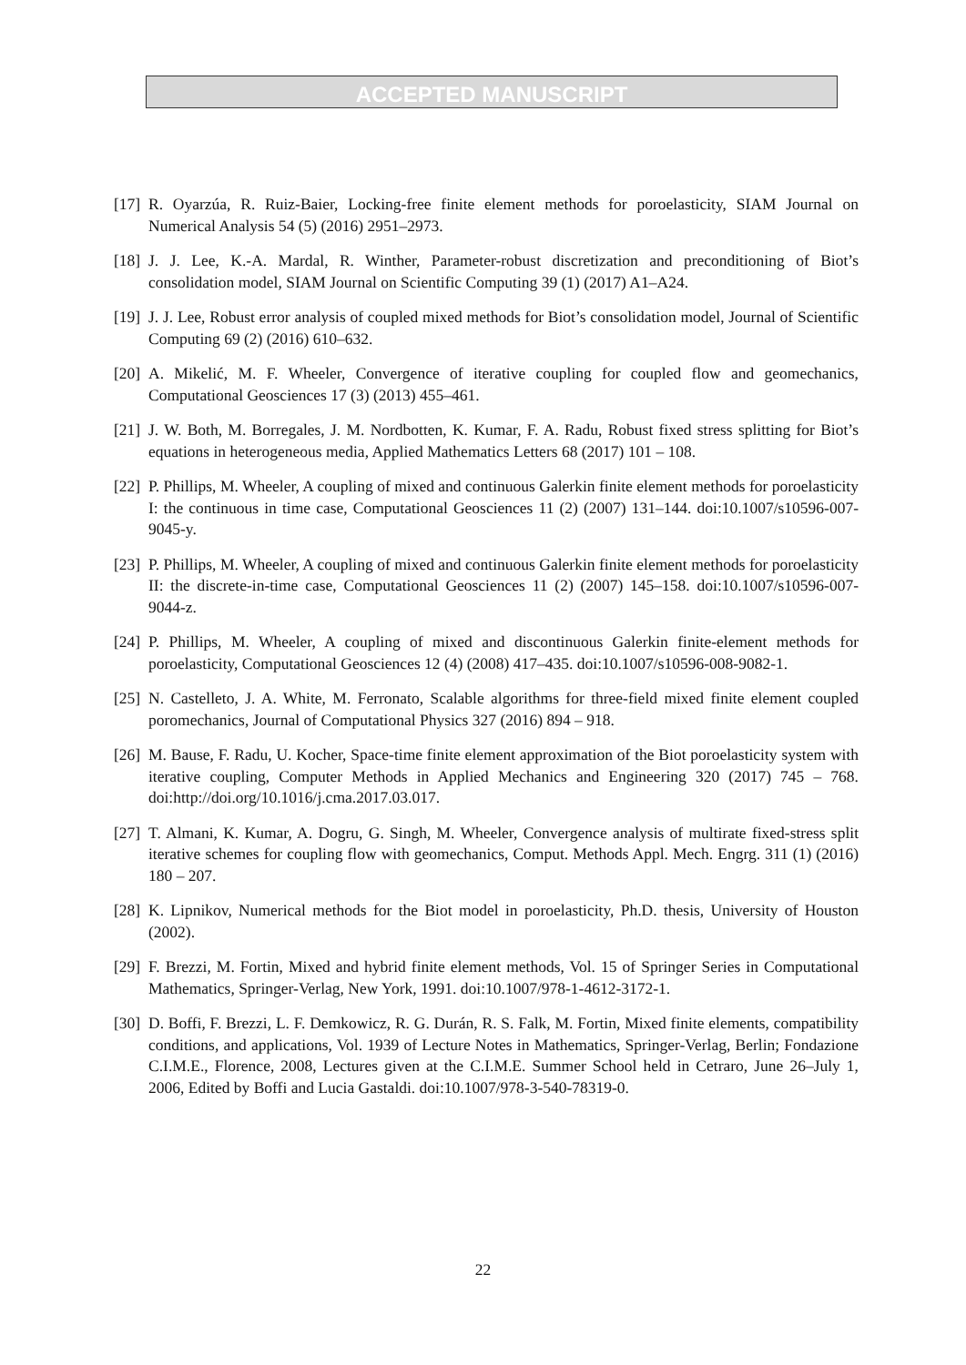ACCEPTED MANUSCRIPT
[17] R. Oyarzúa, R. Ruiz-Baier, Locking-free finite element methods for poroelasticity, SIAM Journal on Numerical Analysis 54 (5) (2016) 2951–2973.
[18] J. J. Lee, K.-A. Mardal, R. Winther, Parameter-robust discretization and preconditioning of Biot’s consolidation model, SIAM Journal on Scientific Computing 39 (1) (2017) A1–A24.
[19] J. J. Lee, Robust error analysis of coupled mixed methods for Biot’s consolidation model, Journal of Scientific Computing 69 (2) (2016) 610–632.
[20] A. Mikelić, M. F. Wheeler, Convergence of iterative coupling for coupled flow and geomechanics, Computational Geosciences 17 (3) (2013) 455–461.
[21] J. W. Both, M. Borregales, J. M. Nordbotten, K. Kumar, F. A. Radu, Robust fixed stress splitting for Biot’s equations in heterogeneous media, Applied Mathematics Letters 68 (2017) 101 – 108.
[22] P. Phillips, M. Wheeler, A coupling of mixed and continuous Galerkin finite element methods for poroelasticity I: the continuous in time case, Computational Geosciences 11 (2) (2007) 131–144. doi:10.1007/s10596-007-9045-y.
[23] P. Phillips, M. Wheeler, A coupling of mixed and continuous Galerkin finite element methods for poroelasticity II: the discrete-in-time case, Computational Geosciences 11 (2) (2007) 145–158. doi:10.1007/s10596-007-9044-z.
[24] P. Phillips, M. Wheeler, A coupling of mixed and discontinuous Galerkin finite-element methods for poroelasticity, Computational Geosciences 12 (4) (2008) 417–435. doi:10.1007/s10596-008-9082-1.
[25] N. Castelleto, J. A. White, M. Ferronato, Scalable algorithms for three-field mixed finite element coupled poromechanics, Journal of Computational Physics 327 (2016) 894 – 918.
[26] M. Bause, F. Radu, U. Kocher, Space-time finite element approximation of the Biot poroelasticity system with iterative coupling, Computer Methods in Applied Mechanics and Engineering 320 (2017) 745 – 768. doi:http://doi.org/10.1016/j.cma.2017.03.017.
[27] T. Almani, K. Kumar, A. Dogru, G. Singh, M. Wheeler, Convergence analysis of multirate fixed-stress split iterative schemes for coupling flow with geomechanics, Comput. Methods Appl. Mech. Engrg. 311 (1) (2016) 180 – 207.
[28] K. Lipnikov, Numerical methods for the Biot model in poroelasticity, Ph.D. thesis, University of Houston (2002).
[29] F. Brezzi, M. Fortin, Mixed and hybrid finite element methods, Vol. 15 of Springer Series in Computational Mathematics, Springer-Verlag, New York, 1991. doi:10.1007/978-1-4612-3172-1.
[30] D. Boffi, F. Brezzi, L. F. Demkowicz, R. G. Durán, R. S. Falk, M. Fortin, Mixed finite elements, compatibility conditions, and applications, Vol. 1939 of Lecture Notes in Mathematics, Springer-Verlag, Berlin; Fondazione C.I.M.E., Florence, 2008, Lectures given at the C.I.M.E. Summer School held in Cetraro, June 26–July 1, 2006, Edited by Boffi and Lucia Gastaldi. doi:10.1007/978-3-540-78319-0.
22